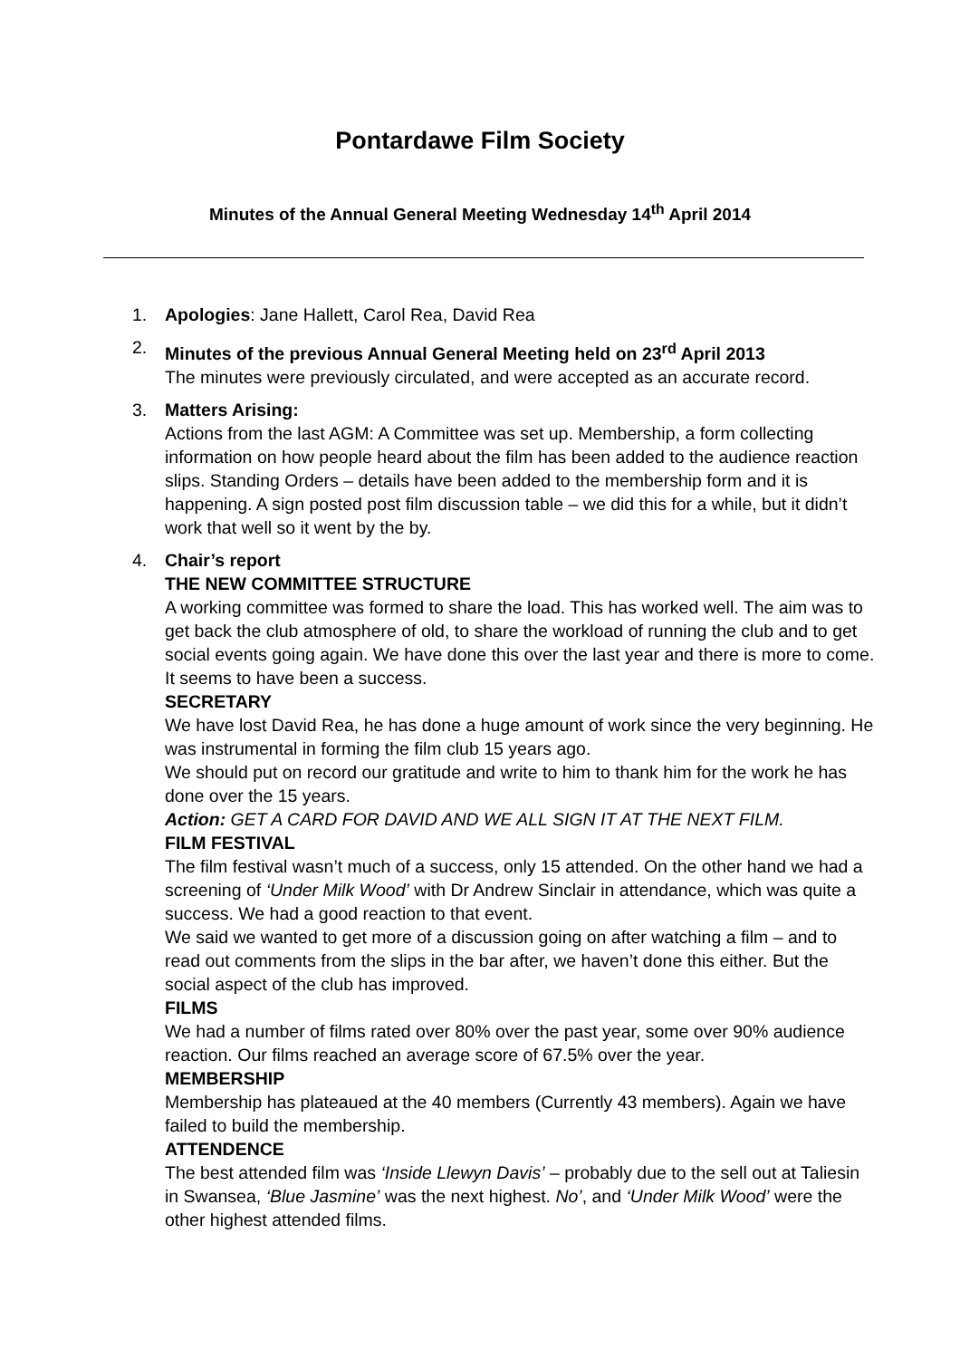Pontardawe Film Society
Minutes of the Annual General Meeting Wednesday 14<sup>th</sup> April 2014
1. Apologies: Jane Hallett, Carol Rea, David Rea
2. Minutes of the previous Annual General Meeting held on 23<sup>rd</sup> April 2013
The minutes were previously circulated, and were accepted as an accurate record.
3. Matters Arising:
Actions from the last AGM: A Committee was set up. Membership, a form collecting information on how people heard about the film has been added to the audience reaction slips. Standing Orders – details have been added to the membership form and it is happening. A sign posted post film discussion table – we did this for a while, but it didn’t work that well so it went by the by.
4. Chair’s report
THE NEW COMMITTEE STRUCTURE
A working committee was formed to share the load. This has worked well. The aim was to get back the club atmosphere of old, to share the workload of running the club and to get social events going again. We have done this over the last year and there is more to come. It seems to have been a success.
SECRETARY
We have lost David Rea, he has done a huge amount of work since the very beginning. He was instrumental in forming the film club 15 years ago.
We should put on record our gratitude and write to him to thank him for the work he has done over the 15 years.
Action: GET A CARD FOR DAVID AND WE ALL SIGN IT AT THE NEXT FILM.
FILM FESTIVAL
The film festival wasn’t much of a success, only 15 attended. On the other hand we had a screening of ‘Under Milk Wood’ with Dr Andrew Sinclair in attendance, which was quite a success. We had a good reaction to that event.
We said we wanted to get more of a discussion going on after watching a film – and to read out comments from the slips in the bar after, we haven’t done this either. But the social aspect of the club has improved.
FILMS
We had a number of films rated over 80% over the past year, some over 90% audience reaction. Our films reached an average score of 67.5% over the year.
MEMBERSHIP
Membership has plateaued at the 40 members (Currently 43 members). Again we have failed to build the membership.
ATTENDENCE
The best attended film was ‘Inside Llewyn Davis’ – probably due to the sell out at Taliesin in Swansea, ‘Blue Jasmine’ was the next highest. No’, and ‘Under Milk Wood’ were the other highest attended films.